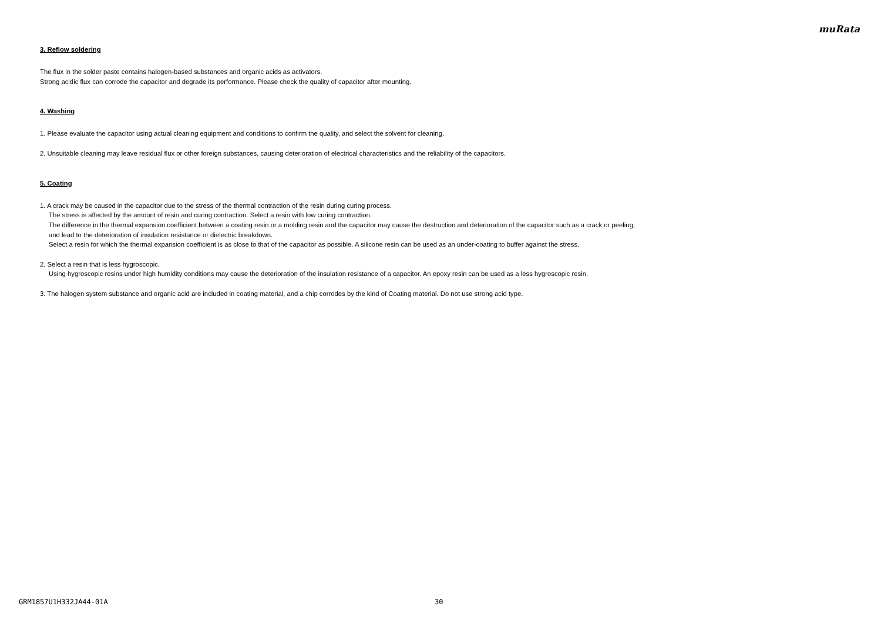muRata
3. Reflow soldering
The flux in the solder paste contains halogen-based substances and organic acids as activators.
Strong acidic flux can corrode the capacitor and degrade its performance. Please check the quality of capacitor after mounting.
4. Washing
1. Please evaluate the capacitor using actual cleaning equipment and conditions to confirm the quality, and select the solvent for cleaning.
2. Unsuitable cleaning may leave residual flux or other foreign substances, causing deterioration of electrical characteristics and the reliability of the capacitors.
5. Coating
1. A crack may be caused in the capacitor due to the stress of the thermal contraction of the resin during curing process.
The stress is affected by the amount of resin and curing contraction. Select a resin with low curing contraction.
The difference in the thermal expansion coefficient between a coating resin or a molding resin and the capacitor may cause the destruction and deterioration of the capacitor such as a crack or peeling,
and lead to the deterioration of insulation resistance or dielectric breakdown.
Select a resin for which the thermal expansion coefficient is as close to that of the capacitor as possible. A silicone resin can be used as an under-coating to buffer against the stress.
2. Select a resin that is less hygroscopic.
Using hygroscopic resins under high humidity conditions may cause the deterioration of the insulation resistance of a capacitor. An epoxy resin can be used as a less hygroscopic resin.
3. The halogen system substance and organic acid are included in coating material, and a chip corrodes by the kind of Coating material. Do not use strong acid type.
GRM1857U1H332JA44-01A 30